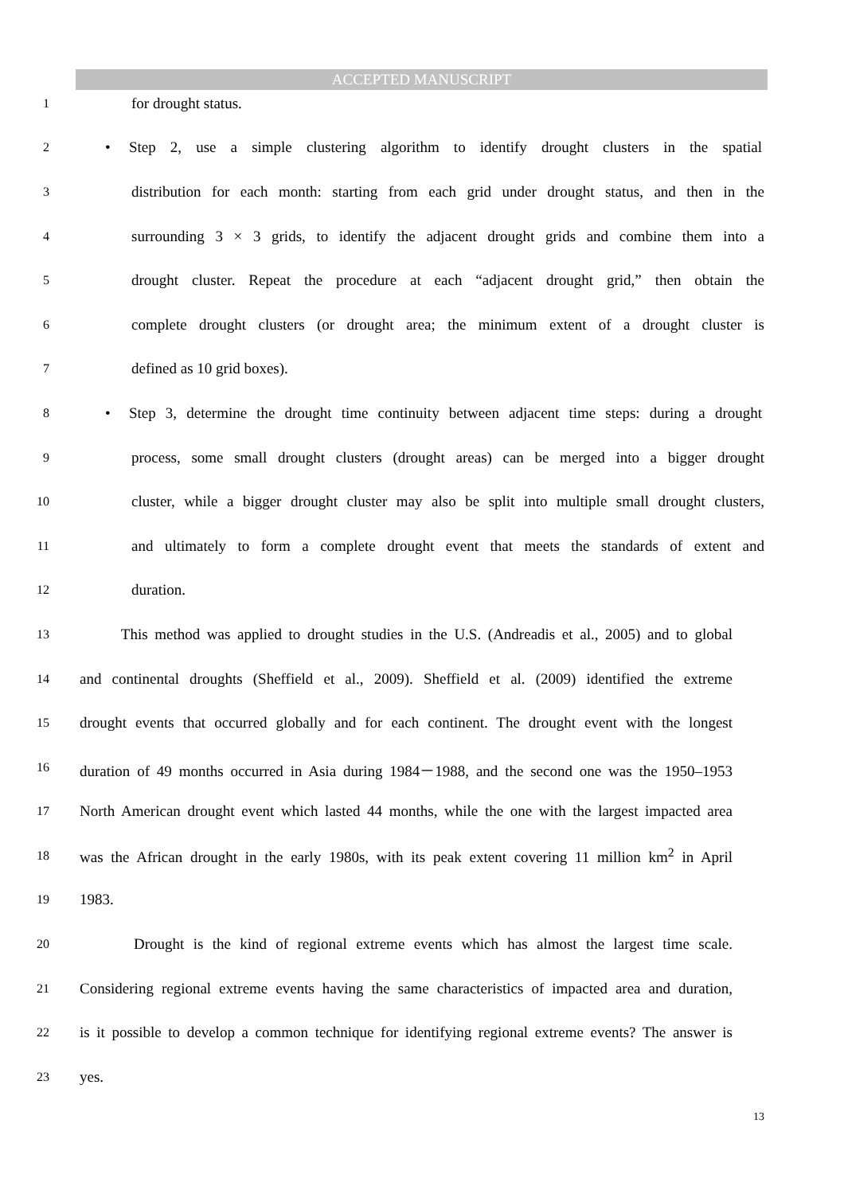ACCEPTED MANUSCRIPT
1 for drought status.
2 • Step 2, use a simple clustering algorithm to identify drought clusters in the spatial
3 distribution for each month: starting from each grid under drought status, and then in the
4 surrounding 3 × 3 grids, to identify the adjacent drought grids and combine them into a
5 drought cluster. Repeat the procedure at each “adjacent drought grid,” then obtain the
6 complete drought clusters (or drought area; the minimum extent of a drought cluster is
7 defined as 10 grid boxes).
8 • Step 3, determine the drought time continuity between adjacent time steps: during a drought
9 process, some small drought clusters (drought areas) can be merged into a bigger drought
10 cluster, while a bigger drought cluster may also be split into multiple small drought clusters,
11 and ultimately to form a complete drought event that meets the standards of extent and
12 duration.
13 This method was applied to drought studies in the U.S. (Andreadis et al., 2005) and to global
14 and continental droughts (Sheffield et al., 2009). Sheffield et al. (2009) identified the extreme
15 drought events that occurred globally and for each continent. The drought event with the longest
16 duration of 49 months occurred in Asia during 1984－1988, and the second one was the 1950–1953
17 North American drought event which lasted 44 months, while the one with the largest impacted area
18 was the African drought in the early 1980s, with its peak extent covering 11 million km<sup>2</sup> in April
19 1983.
20 Drought is the kind of regional extreme events which has almost the largest time scale.
21 Considering regional extreme events having the same characteristics of impacted area and duration,
22 is it possible to develop a common technique for identifying regional extreme events? The answer is
23 yes.
13